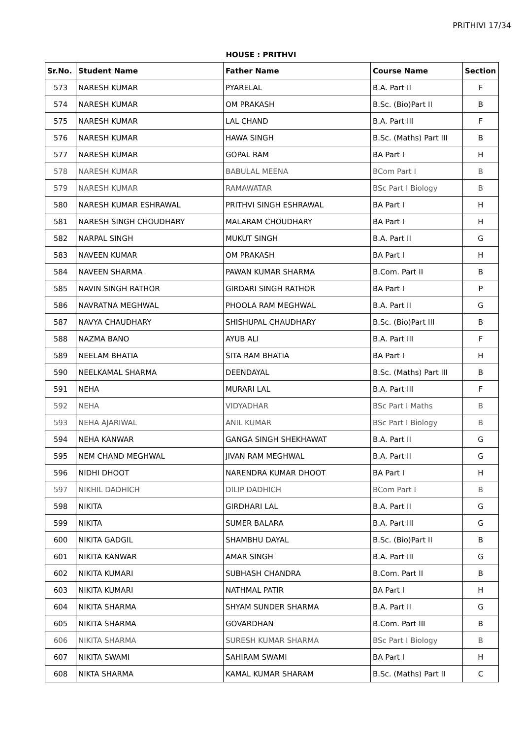PRITHIVI 17/34
HOUSE : PRITHVI
| Sr.No. | Student Name | Father Name | Course Name | Section |
| --- | --- | --- | --- | --- |
| 573 | NARESH KUMAR | PYARELAL | B.A. Part II | F |
| 574 | NARESH KUMAR | OM PRAKASH | B.Sc. (Bio)Part II | B |
| 575 | NARESH KUMAR | LAL CHAND | B.A. Part III | F |
| 576 | NARESH KUMAR | HAWA SINGH | B.Sc. (Maths) Part III | B |
| 577 | NARESH KUMAR | GOPAL RAM | BA Part I | H |
| 578 | NARESH KUMAR | BABULAL MEENA | BCom Part I | B |
| 579 | NARESH KUMAR | RAMAWATAR | BSc Part I Biology | B |
| 580 | NARESH KUMAR ESHRAWAL | PRITHVI SINGH ESHRAWAL | BA Part I | H |
| 581 | NARESH SINGH CHOUDHARY | MALARAM CHOUDHARY | BA Part I | H |
| 582 | NARPAL SINGH | MUKUT SINGH | B.A. Part II | G |
| 583 | NAVEEN KUMAR | OM PRAKASH | BA Part I | H |
| 584 | NAVEEN SHARMA | PAWAN KUMAR SHARMA | B.Com. Part II | B |
| 585 | NAVIN SINGH RATHOR | GIRDARI SINGH RATHOR | BA Part I | P |
| 586 | NAVRATNA MEGHWAL | PHOOLA RAM MEGHWAL | B.A. Part II | G |
| 587 | NAVYA CHAUDHARY | SHISHUPAL CHAUDHARY | B.Sc. (Bio)Part III | B |
| 588 | NAZMA BANO | AYUB ALI | B.A. Part III | F |
| 589 | NEELAM BHATIA | SITA RAM BHATIA | BA Part I | H |
| 590 | NEELKAMAL SHARMA | DEENDAYAL | B.Sc. (Maths) Part III | B |
| 591 | NEHA | MURARI LAL | B.A. Part III | F |
| 592 | NEHA | VIDYADHAR | BSc Part I Maths | B |
| 593 | NEHA AJARIWAL | ANIL KUMAR | BSc Part I Biology | B |
| 594 | NEHA KANWAR | GANGA SINGH SHEKHAWAT | B.A. Part II | G |
| 595 | NEM CHAND MEGHWAL | JIVAN RAM MEGHWAL | B.A. Part II | G |
| 596 | NIDHI DHOOT | NARENDRA KUMAR DHOOT | BA Part I | H |
| 597 | NIKHIL DADHICH | DILIP DADHICH | BCom Part I | B |
| 598 | NIKITA | GIRDHARI LAL | B.A. Part II | G |
| 599 | NIKITA | SUMER BALARA | B.A. Part III | G |
| 600 | NIKITA GADGIL | SHAMBHU DAYAL | B.Sc. (Bio)Part II | B |
| 601 | NIKITA KANWAR | AMAR SINGH | B.A. Part III | G |
| 602 | NIKITA KUMARI | SUBHASH CHANDRA | B.Com. Part II | B |
| 603 | NIKITA KUMARI | NATHMAL PATIR | BA Part I | H |
| 604 | NIKITA SHARMA | SHYAM SUNDER SHARMA | B.A. Part II | G |
| 605 | NIKITA SHARMA | GOVARDHAN | B.Com. Part III | B |
| 606 | NIKITA SHARMA | SURESH KUMAR SHARMA | BSc Part I Biology | B |
| 607 | NIKITA SWAMI | SAHIRAM SWAMI | BA Part I | H |
| 608 | NIKTA SHARMA | KAMAL KUMAR SHARAM | B.Sc. (Maths) Part II | C |